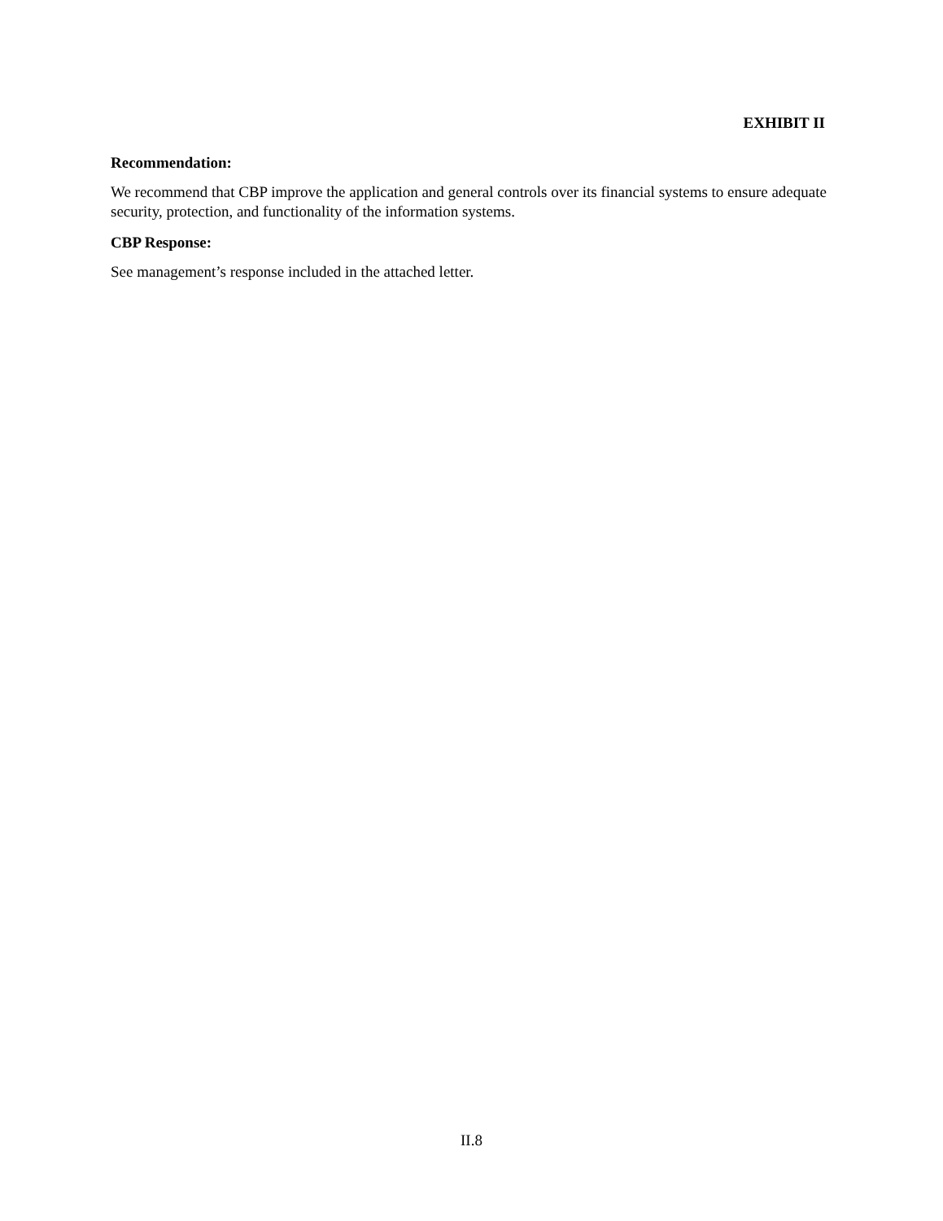EXHIBIT II
Recommendation:
We recommend that CBP improve the application and general controls over its financial systems to ensure adequate security, protection, and functionality of the information systems.
CBP Response:
See management’s response included in the attached letter.
II.8